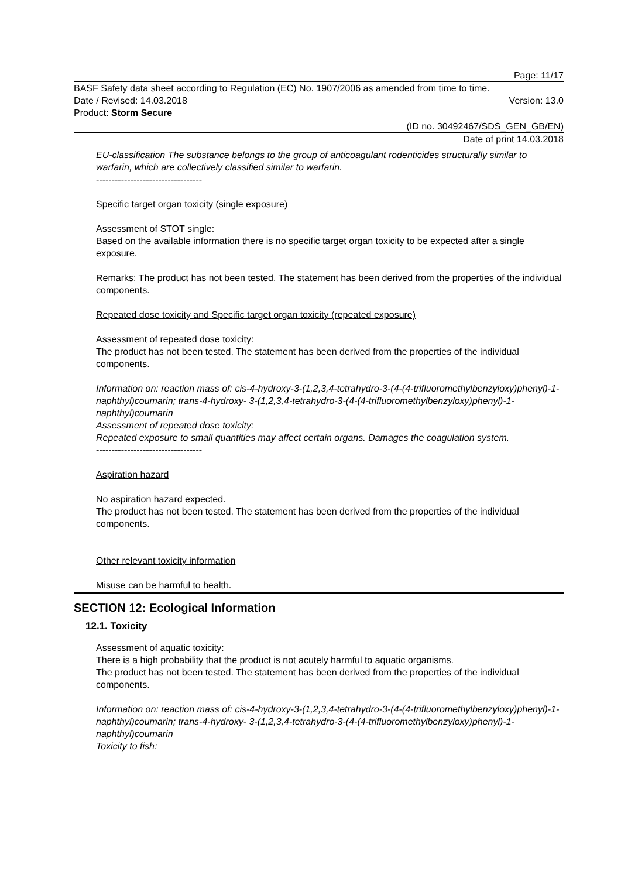Page: 11/17
BASF Safety data sheet according to Regulation (EC) No. 1907/2006 as amended from time to time.
Date / Revised: 14.03.2018 Version: 13.0
Product: Storm Secure
(ID no. 30492467/SDS_GEN_GB/EN)
Date of print 14.03.2018
EU-classification The substance belongs to the group of anticoagulant rodenticides structurally similar to warfarin, which are collectively classified similar to warfarin.
----------------------------------
Specific target organ toxicity (single exposure)
Assessment of STOT single:
Based on the available information there is no specific target organ toxicity to be expected after a single exposure.
Remarks: The product has not been tested. The statement has been derived from the properties of the individual components.
Repeated dose toxicity and Specific target organ toxicity (repeated exposure)
Assessment of repeated dose toxicity:
The product has not been tested. The statement has been derived from the properties of the individual components.
Information on: reaction mass of: cis-4-hydroxy-3-(1,2,3,4-tetrahydro-3-(4-(4-trifluoromethylbenzyloxy)phenyl)-1-naphthyl)coumarin; trans-4-hydroxy- 3-(1,2,3,4-tetrahydro-3-(4-(4-trifluoromethylbenzyloxy)phenyl)-1-naphthyl)coumarin
Assessment of repeated dose toxicity:
Repeated exposure to small quantities may affect certain organs. Damages the coagulation system.
----------------------------------
Aspiration hazard
No aspiration hazard expected.
The product has not been tested. The statement has been derived from the properties of the individual components.
Other relevant toxicity information
Misuse can be harmful to health.
SECTION 12: Ecological Information
12.1. Toxicity
Assessment of aquatic toxicity:
There is a high probability that the product is not acutely harmful to aquatic organisms.
The product has not been tested. The statement has been derived from the properties of the individual components.
Information on: reaction mass of: cis-4-hydroxy-3-(1,2,3,4-tetrahydro-3-(4-(4-trifluoromethylbenzyloxy)phenyl)-1-naphthyl)coumarin; trans-4-hydroxy- 3-(1,2,3,4-tetrahydro-3-(4-(4-trifluoromethylbenzyloxy)phenyl)-1-naphthyl)coumarin
Toxicity to fish: